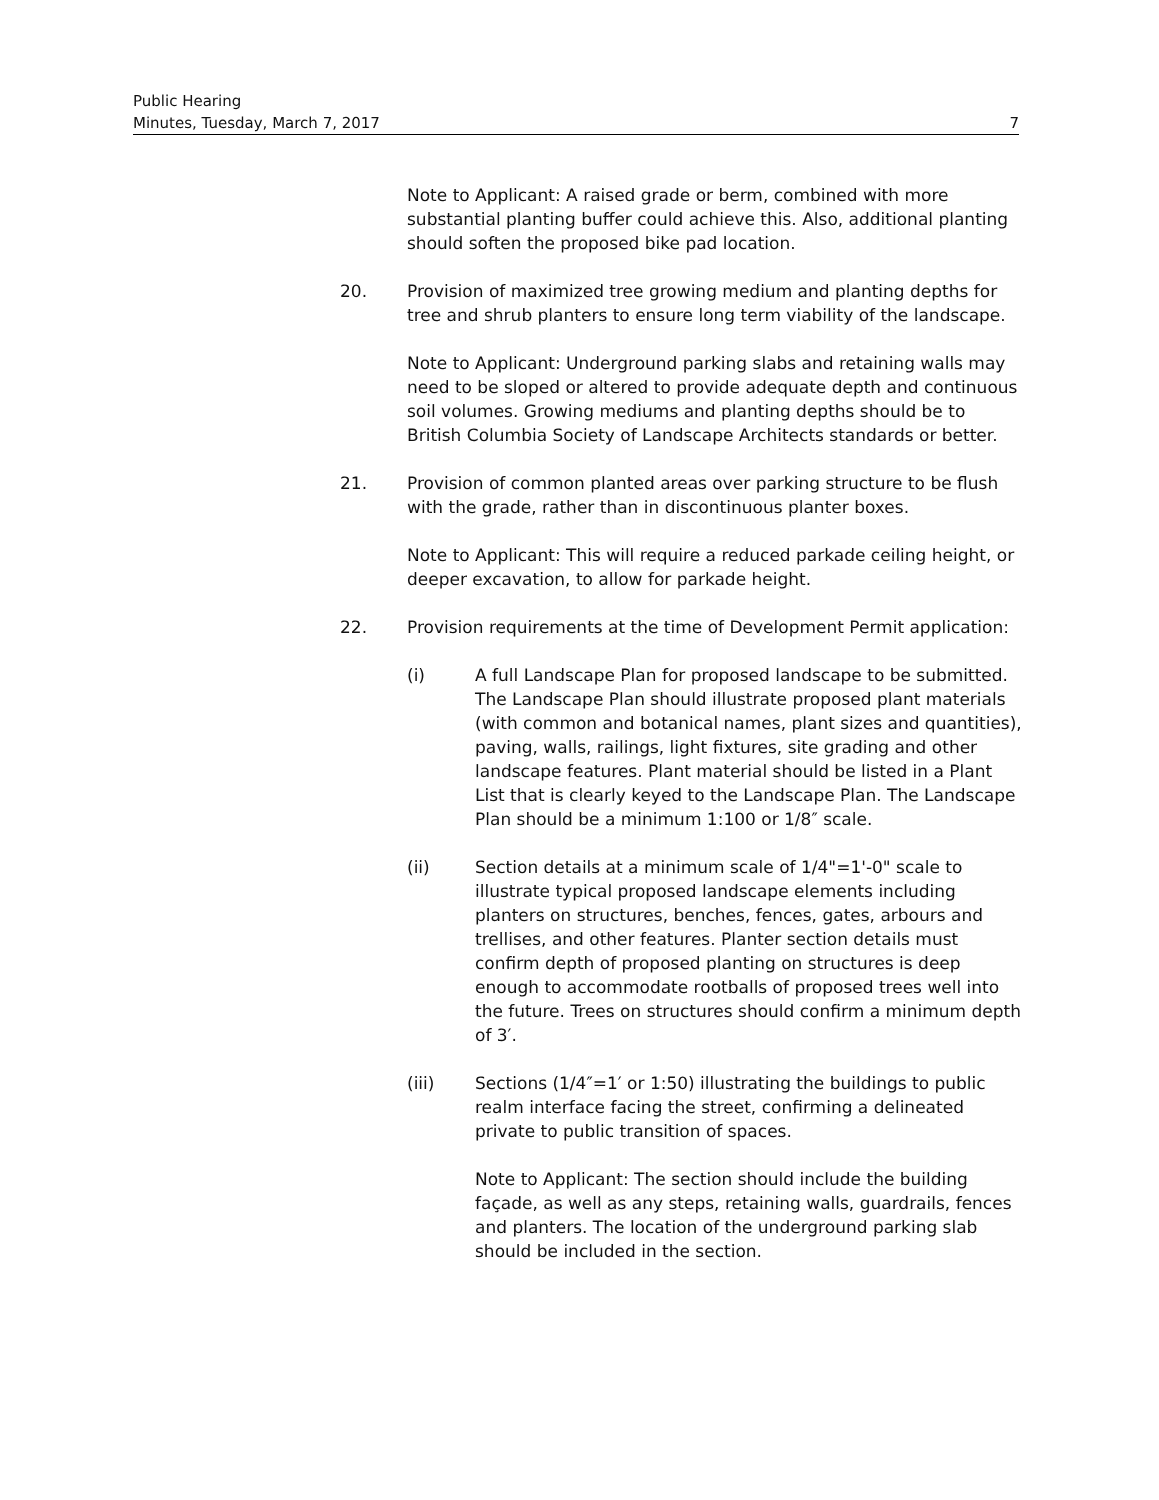Public Hearing
Minutes, Tuesday, March 7, 2017 7
Note to Applicant: A raised grade or berm, combined with more substantial planting buffer could achieve this. Also, additional planting should soften the proposed bike pad location.
20. Provision of maximized tree growing medium and planting depths for tree and shrub planters to ensure long term viability of the landscape.
Note to Applicant: Underground parking slabs and retaining walls may need to be sloped or altered to provide adequate depth and continuous soil volumes. Growing mediums and planting depths should be to British Columbia Society of Landscape Architects standards or better.
21. Provision of common planted areas over parking structure to be flush with the grade, rather than in discontinuous planter boxes.
Note to Applicant: This will require a reduced parkade ceiling height, or deeper excavation, to allow for parkade height.
22. Provision requirements at the time of Development Permit application:
(i) A full Landscape Plan for proposed landscape to be submitted. The Landscape Plan should illustrate proposed plant materials (with common and botanical names, plant sizes and quantities), paving, walls, railings, light fixtures, site grading and other landscape features. Plant material should be listed in a Plant List that is clearly keyed to the Landscape Plan. The Landscape Plan should be a minimum 1:100 or 1/8″ scale.
(ii) Section details at a minimum scale of 1/4"=1'-0" scale to illustrate typical proposed landscape elements including planters on structures, benches, fences, gates, arbours and trellises, and other features. Planter section details must confirm depth of proposed planting on structures is deep enough to accommodate rootballs of proposed trees well into the future. Trees on structures should confirm a minimum depth of 3′.
(iii) Sections (1/4″=1′ or 1:50) illustrating the buildings to public realm interface facing the street, confirming a delineated private to public transition of spaces.
Note to Applicant: The section should include the building façade, as well as any steps, retaining walls, guardrails, fences and planters. The location of the underground parking slab should be included in the section.